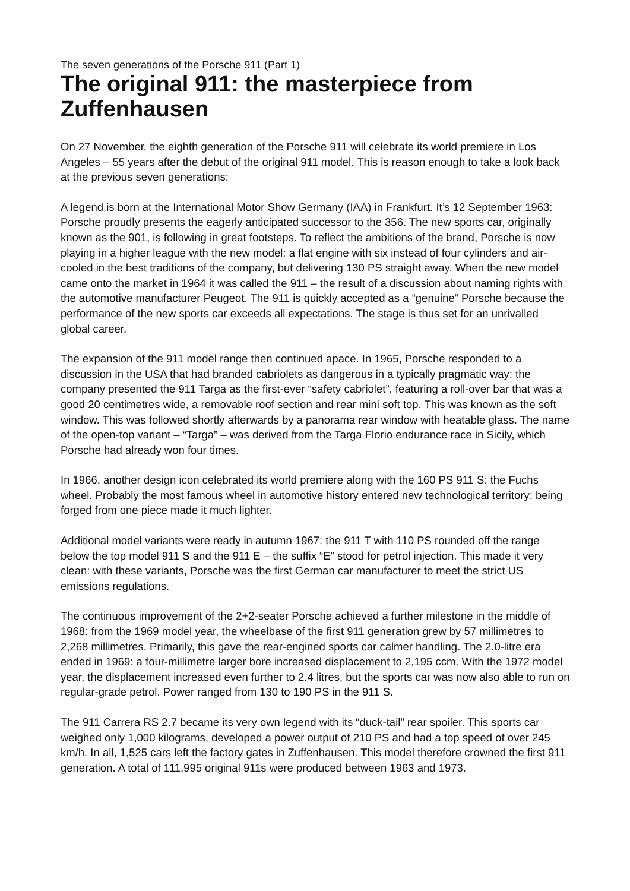The seven generations of the Porsche 911 (Part 1)
The original 911: the masterpiece from Zuffenhausen
On 27 November, the eighth generation of the Porsche 911 will celebrate its world premiere in Los Angeles – 55 years after the debut of the original 911 model. This is reason enough to take a look back at the previous seven generations:
A legend is born at the International Motor Show Germany (IAA) in Frankfurt. It’s 12 September 1963: Porsche proudly presents the eagerly anticipated successor to the 356. The new sports car, originally known as the 901, is following in great footsteps. To reflect the ambitions of the brand, Porsche is now playing in a higher league with the new model: a flat engine with six instead of four cylinders and air-cooled in the best traditions of the company, but delivering 130 PS straight away. When the new model came onto the market in 1964 it was called the 911 – the result of a discussion about naming rights with the automotive manufacturer Peugeot. The 911 is quickly accepted as a “genuine” Porsche because the performance of the new sports car exceeds all expectations. The stage is thus set for an unrivalled global career.
The expansion of the 911 model range then continued apace. In 1965, Porsche responded to a discussion in the USA that had branded cabriolets as dangerous in a typically pragmatic way: the company presented the 911 Targa as the first-ever “safety cabriolet”, featuring a roll-over bar that was a good 20 centimetres wide, a removable roof section and rear mini soft top. This was known as the soft window. This was followed shortly afterwards by a panorama rear window with heatable glass. The name of the open-top variant – “Targa” – was derived from the Targa Florio endurance race in Sicily, which Porsche had already won four times.
In 1966, another design icon celebrated its world premiere along with the 160 PS 911 S: the Fuchs wheel. Probably the most famous wheel in automotive history entered new technological territory: being forged from one piece made it much lighter.
Additional model variants were ready in autumn 1967: the 911 T with 110 PS rounded off the range below the top model 911 S and the 911 E – the suffix “E” stood for petrol injection. This made it very clean: with these variants, Porsche was the first German car manufacturer to meet the strict US emissions regulations.
The continuous improvement of the 2+2-seater Porsche achieved a further milestone in the middle of 1968: from the 1969 model year, the wheelbase of the first 911 generation grew by 57 millimetres to 2,268 millimetres. Primarily, this gave the rear-engined sports car calmer handling. The 2.0-litre era ended in 1969: a four-millimetre larger bore increased displacement to 2,195 ccm. With the 1972 model year, the displacement increased even further to 2.4 litres, but the sports car was now also able to run on regular-grade petrol. Power ranged from 130 to 190 PS in the 911 S.
The 911 Carrera RS 2.7 became its very own legend with its “duck-tail” rear spoiler. This sports car weighed only 1,000 kilograms, developed a power output of 210 PS and had a top speed of over 245 km/h. In all, 1,525 cars left the factory gates in Zuffenhausen. This model therefore crowned the first 911 generation. A total of 111,995 original 911s were produced between 1963 and 1973.